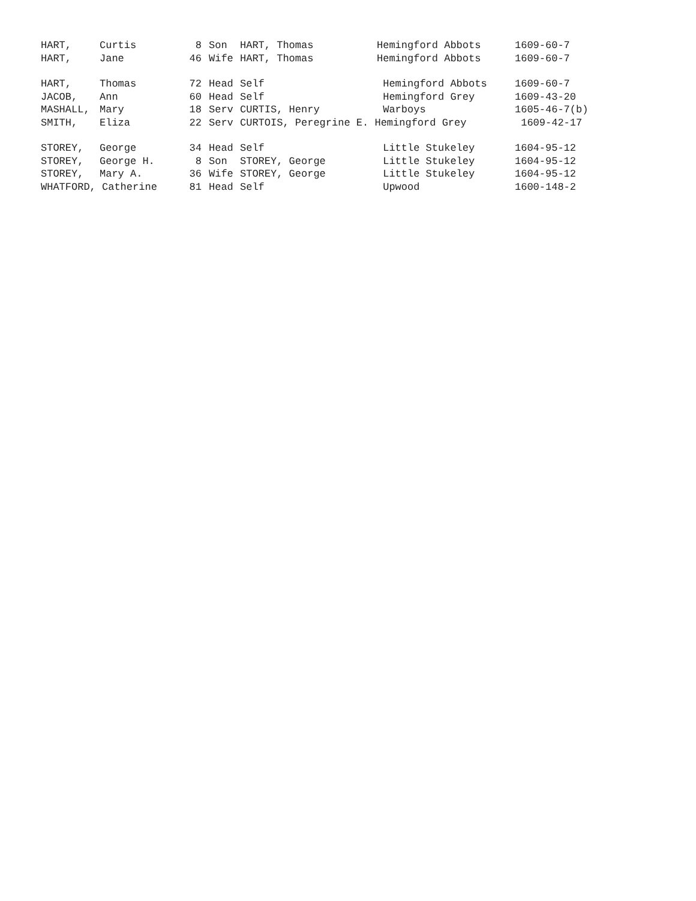| HART, | Curtis | 8 | Son | HART, Thomas | Hemingford Abbots | 1609-60-7 |
| HART, | Jane | 46 | Wife | HART, Thomas | Hemingford Abbots | 1609-60-7 |
| HART, | Thomas | 72 | Head | Self | Hemingford Abbots | 1609-60-7 |
| JACOB, | Ann | 60 | Head | Self | Hemingford Grey | 1609-43-20 |
| MASHALL, | Mary | 18 | Serv | CURTIS, Henry | Warboys | 1605-46-7(b) |
| SMITH, | Eliza | 22 | Serv | CURTOIS, Peregrine E. Hemingford Grey | | 1609-42-17 |
| STOREY, | George | 34 | Head | Self | Little Stukeley | 1604-95-12 |
| STOREY, | George H. | 8 | Son | STOREY, George | Little Stukeley | 1604-95-12 |
| STOREY, | Mary A. | 36 | Wife | STOREY, George | Little Stukeley | 1604-95-12 |
| WHATFORD, Catherine | | 81 | Head | Self | Upwood | 1600-148-2 |